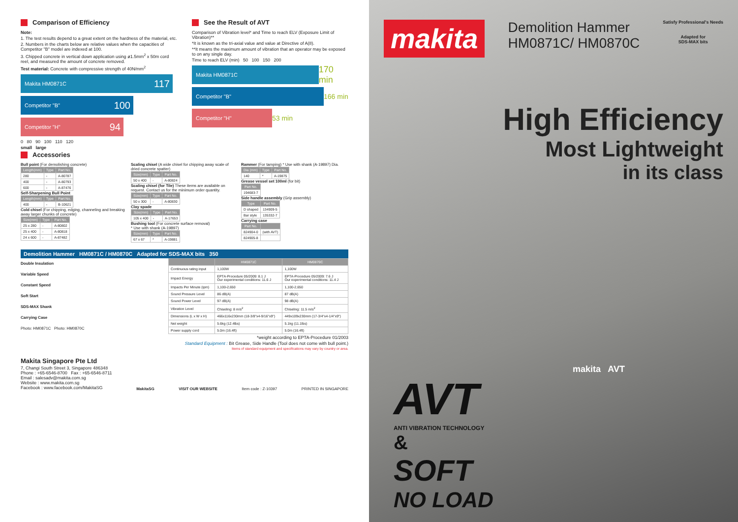Comparison of Efficiency
Note:
1. The test results depend to a great extent on the hardness of the material, etc.
2. Numbers in the charts below are relative values when the capacities of Competitor "B" model are indexed at 100.
3. Chipped concrete in vertical down application using ø1.5mm<sup>2</sup> x 50m cord reel, and measured the amount of concrete removed.
Test material: Concrete with compressive strength of 40N/mm<sup>2</sup>
Makita HM0871C
117
Competitor "B"
100
Competitor "H"
94
0 80 90 100 110 120
small large
See the Result of AVT
Comparison of Vibration level* and Time to reach ELV (Exposure Limit of Vibration)**
*It is known as the tri-axial value and value at Directive of A(8).
**It means the maximum amount of vibration that an operator may be exposed to on any single day.
Time to reach ELV (min) 50 100 150 200
Makita HM0871C
170 min
Competitor "B"
166 min
Competitor "H"
53 min
Accessories
Bull point (For demolishing concrete)
| Length(mm) | Type | Part No. |
| --- | --- | --- |
| 280 | - | A-80787 |
| 400 | - | A-80793 |
| 600 | - | A-87476 |
Self-Sharpening Bull Point
| Length(mm) | Type | Part No. |
| --- | --- | --- |
| 400 | - | B-10621 |
Cold chisel (For chipping, edging, channeling and breaking away larger chunks of concrete)
| Size(mm) | Type | Part No. |
| --- | --- | --- |
| 25 x 280 | - | A-80802 |
| 25 x 400 | - | A-80818 |
| 24 x 600 | - | A-87482 |
Scaling chisel (A wide chisel for chipping away scale of dried concrete spatter)
| Size(mm) | Type | Part No. |
| --- | --- | --- |
| 50 x 400 | - | A-80824 |
Scaling chisel (for Tile) These items are available on request. Contact us for the minimum order quantity.
| Size(mm) | Type | Part No. |
| --- | --- | --- |
| 50 x 300 | - | A-80830 |
Clay spade
| Size(mm) | Type | Part No. |
| --- | --- | --- |
| 105 x 400 | - | A-17653 |
Bushing tool (For concrete surface removal)
* Use with shank (A-19897)
| Size(mm) | Type | Part No. |
| --- | --- | --- |
| 67 x 67 | * | A-19881 |
Rammer (For tamping) * Use with shank (A-19897) Dia.
| Dia (mm) | Type | Part No. |
| --- | --- | --- |
| 140 | * | A-19875 |
Grease vessel set 100ml (for bit)
| Part No. |
| --- |
| 194683-7 |
Side handle assembly (Grip assembly)
| Type | Part No. |
| --- | --- |
| D shaped | 134909-5 |
| Bar style | 135332-7 |
Carrying case
| Part No. | |
| --- | --- |
| 824904-0 | (with AVT) |
| 824905-8 | |
Demolition Hammer HM0871C / HM0870C Adapted for SDS-MAX bits 350
Double Insulation
Variable Speed
Constant Speed
Soft Start
SDS-MAX Shank
Carrying Case
Photo: HM0871C Photo: HM0870C
| | HM0871C | HM0870C |
| --- | --- | --- |
| Continuous rating input | 1,100W | 1,100W |
| Impact Energy | EPTA-Procedure 05/2009: 8.1 J Our experimental conditions: 11.6 J | EPTA-Procedure 05/2009: 7.6 J Our experimental conditions: 11.4 J |
| Impacts Per Minute (ipm) | 1,100-2,650 | 1,100-2,650 |
| Sound Pressure Level | 86 dB(A) | 87 dB(A) |
| Sound Power Level | 97 dB(A) | 98 dB(A) |
| Vibration Level | Chiseling: 8 m/s<sup>2</sup> | Chiseling: 11.5 m/s<sup>2</sup> |
| Dimensions (L x W x H) | 466x116x230mm (18-3/8"x4-9/16"x9") | 449x109x230mm (17-3/4"x4-1/4"x9") |
| Net weight | 5.6kg (12.4lbs) | 5.1kg (11.1lbs) |
| Power supply cord | 5.0m (16.4ft) | 5.0m (16.4ft) |
*weight according to EPTA-Procedure 01/2003
Standard Equipment : Bit Grease, Side Handle (Tool does not come with bull point.)
Items of standard equipment and specifications may vary by country or area.
Makita Singapore Pte Ltd
7, Changi South Street 3, Singapore 486348
Phone : +65-6546-8700 Fax : +65-6546-8711
Email : salesadv@makita.com.sg
Website : www.makita.com.sg
Facebook : www.facebook.com/MakitaSG
MakitaSG VISIT OUR WEBSITE Item code : Z-10397 PRINTED IN SINGAPORE
makita
Demolition Hammer
HM0871C/ HM0870C
Satisfy Professional's Needs
Adapted for
SDS-MAX bits
High Efficiency
Most Lightweight
in its class
AVT
ANTI VIBRATION TECHNOLOGY
&
SOFT
NO LOAD
makita AVT